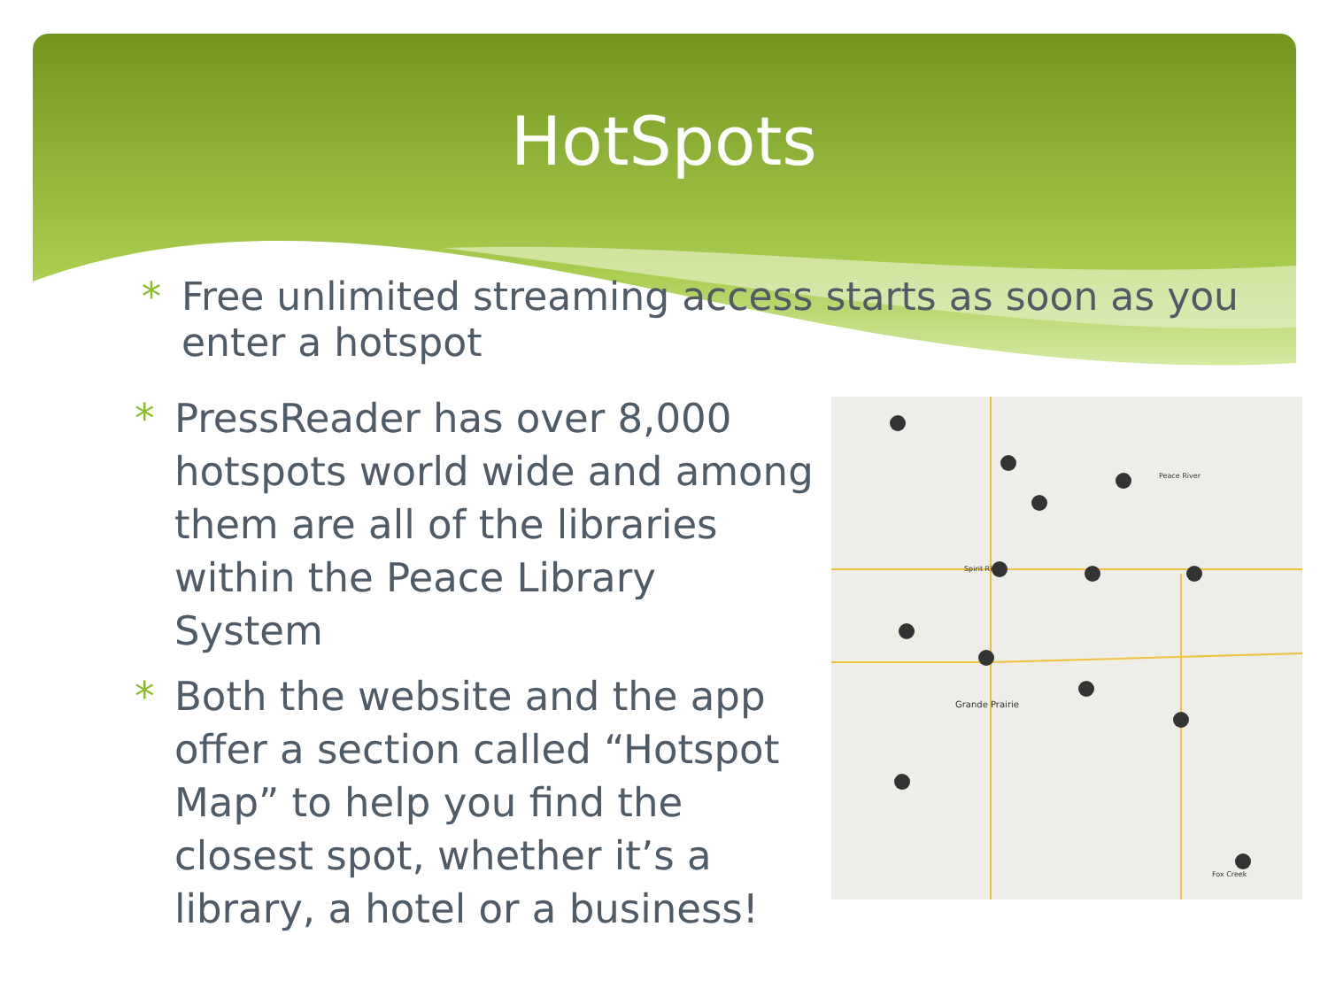HotSpots
* Free unlimited streaming access starts as soon as you enter a hotspot
* PressReader has over 8,000 hotspots world wide and among them are all of the libraries within the Peace Library System
* Both the website and the app offer a section called “Hotspot Map” to help you find the closest spot, whether it’s a library, a hotel or a business!
Grande Prairie
Spirit River
Peace River
Fox Creek